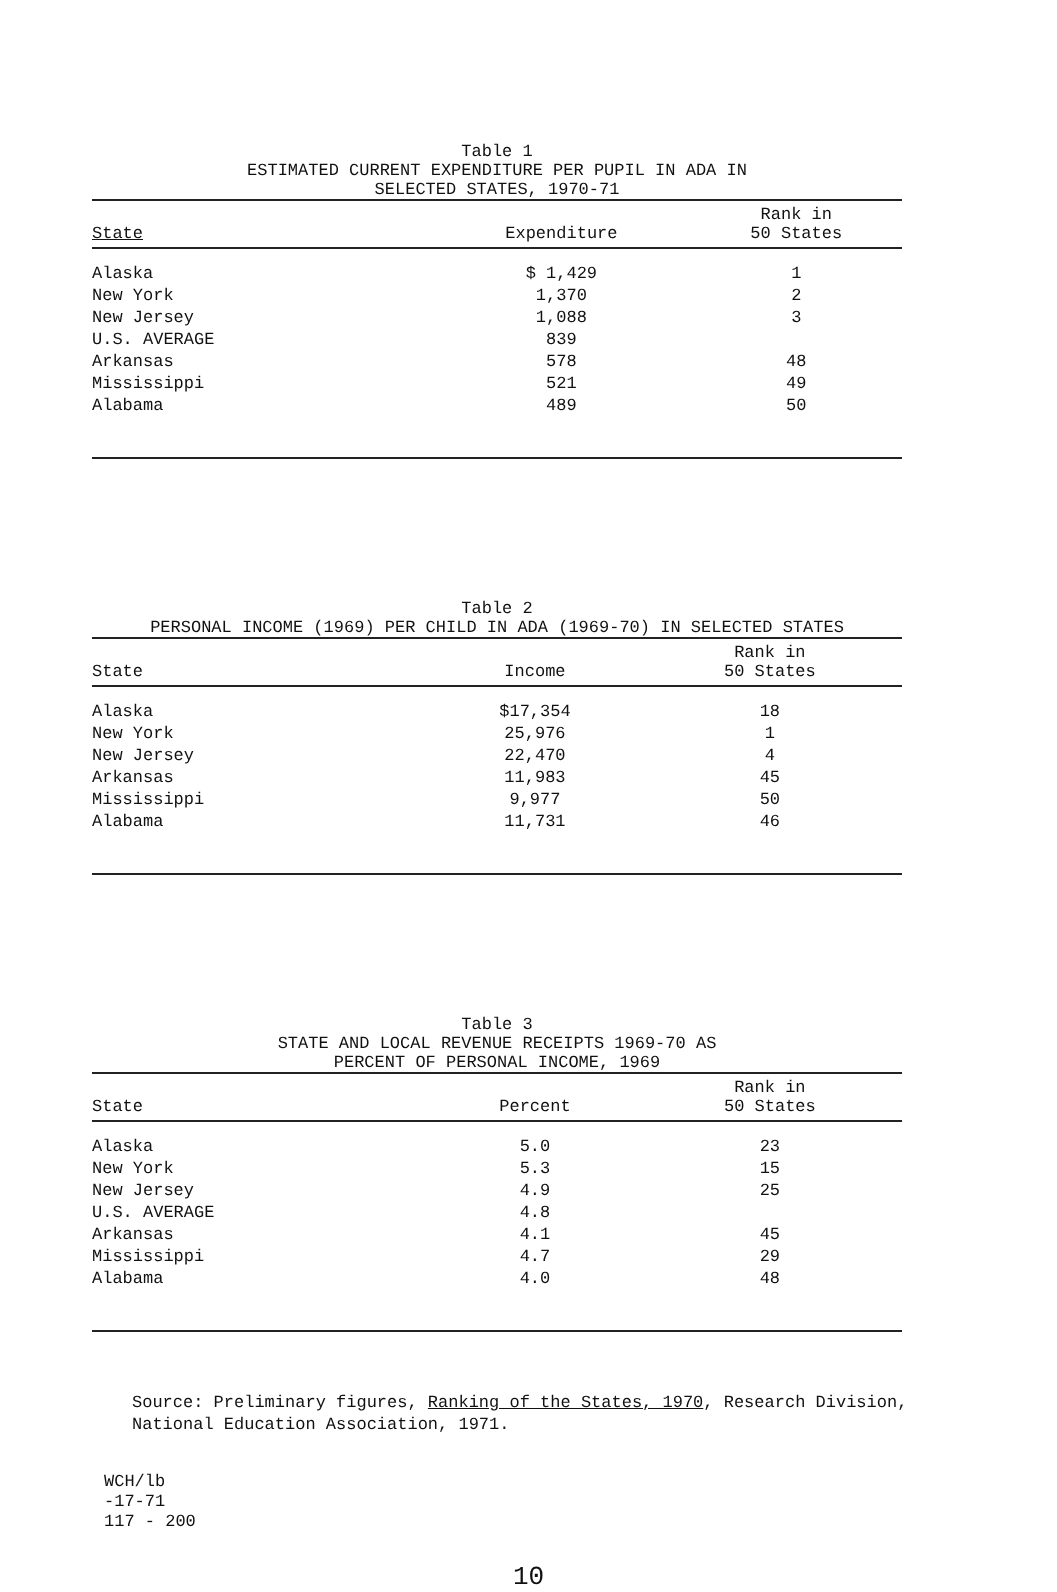Table 1
ESTIMATED CURRENT EXPENDITURE PER PUPIL IN ADA IN
SELECTED STATES, 1970-71
| State | Expenditure | Rank in 50 States |
| --- | --- | --- |
| Alaska | $ 1,429 | 1 |
| New York | 1,370 | 2 |
| New Jersey | 1,088 | 3 |
| U.S. AVERAGE | 839 | |
| Arkansas | 578 | 48 |
| Mississippi | 521 | 49 |
| Alabama | 489 | 50 |
Table 2
PERSONAL INCOME (1969) PER CHILD IN ADA (1969-70) IN SELECTED STATES
| State | Income | Rank in 50 States |
| --- | --- | --- |
| Alaska | $17,354 | 18 |
| New York | 25,976 | 1 |
| New Jersey | 22,470 | 4 |
| Arkansas | 11,983 | 45 |
| Mississippi | 9,977 | 50 |
| Alabama | 11,731 | 46 |
Table 3
STATE AND LOCAL REVENUE RECEIPTS 1969-70 AS
PERCENT OF PERSONAL INCOME, 1969
| State | Percent | Rank in 50 States |
| --- | --- | --- |
| Alaska | 5.0 | 23 |
| New York | 5.3 | 15 |
| New Jersey | 4.9 | 25 |
| U.S. AVERAGE | 4.8 | |
| Arkansas | 4.1 | 45 |
| Mississippi | 4.7 | 29 |
| Alabama | 4.0 | 48 |
Source: Preliminary figures, Ranking of the States, 1970, Research Division, National Education Association, 1971.
WCH/lb
-17-71
117 - 200
10